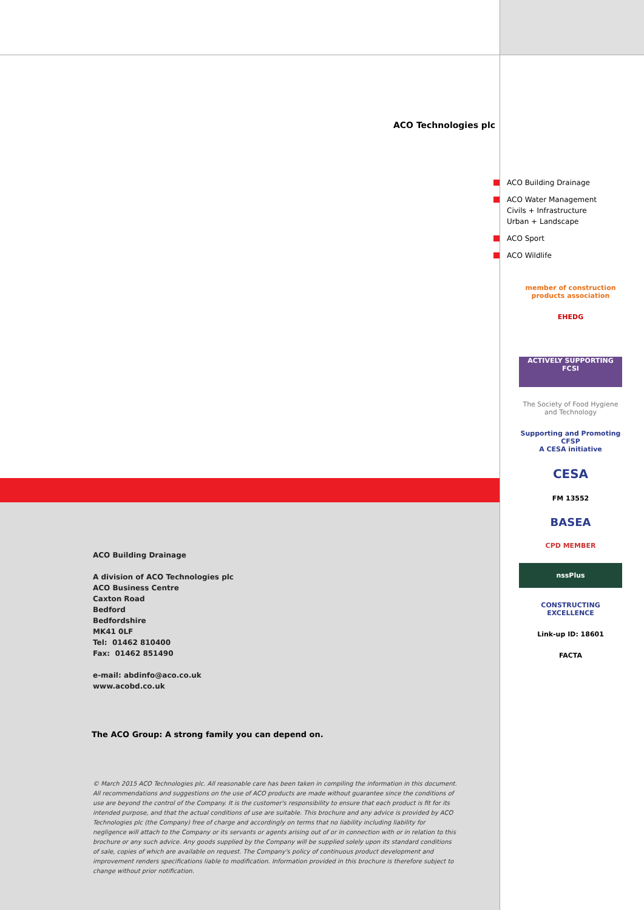ACO Technologies plc
ACO Building Drainage
ACO Water Management
Civils + Infrastructure
Urban + Landscape
ACO Sport
ACO Wildlife
member of construction products association
EHEDG
ACTIVELY SUPPORTING FCSI
The Society of Food Hygiene and Technology
Supporting and Promoting CFSP
A CESA initiative
CESA
FM 13552
BASEA
CPD MEMBER
nssPlus
CONSTRUCTING EXCELLENCE
Link-up ID: 18601
FACTA
ACO Building Drainage
A division of ACO Technologies plc
ACO Business Centre
Caxton Road
Bedford
Bedfordshire
MK41 0LF
Tel: 01462 810400
Fax: 01462 851490
e-mail: abdinfo@aco.co.uk
www.acobd.co.uk
The ACO Group: A strong family you can depend on.
© March 2015 ACO Technologies plc. All reasonable care has been taken in compiling the information in this document. All recommendations and suggestions on the use of ACO products are made without guarantee since the conditions of use are beyond the control of the Company. It is the customer's responsibility to ensure that each product is fit for its intended purpose, and that the actual conditions of use are suitable. This brochure and any advice is provided by ACO Technologies plc (the Company) free of charge and accordingly on terms that no liability including liability for negligence will attach to the Company or its servants or agents arising out of or in connection with or in relation to this brochure or any such advice. Any goods supplied by the Company will be supplied solely upon its standard conditions of sale, copies of which are available on request. The Company's policy of continuous product development and improvement renders specifications liable to modification. Information provided in this brochure is therefore subject to change without prior notification.